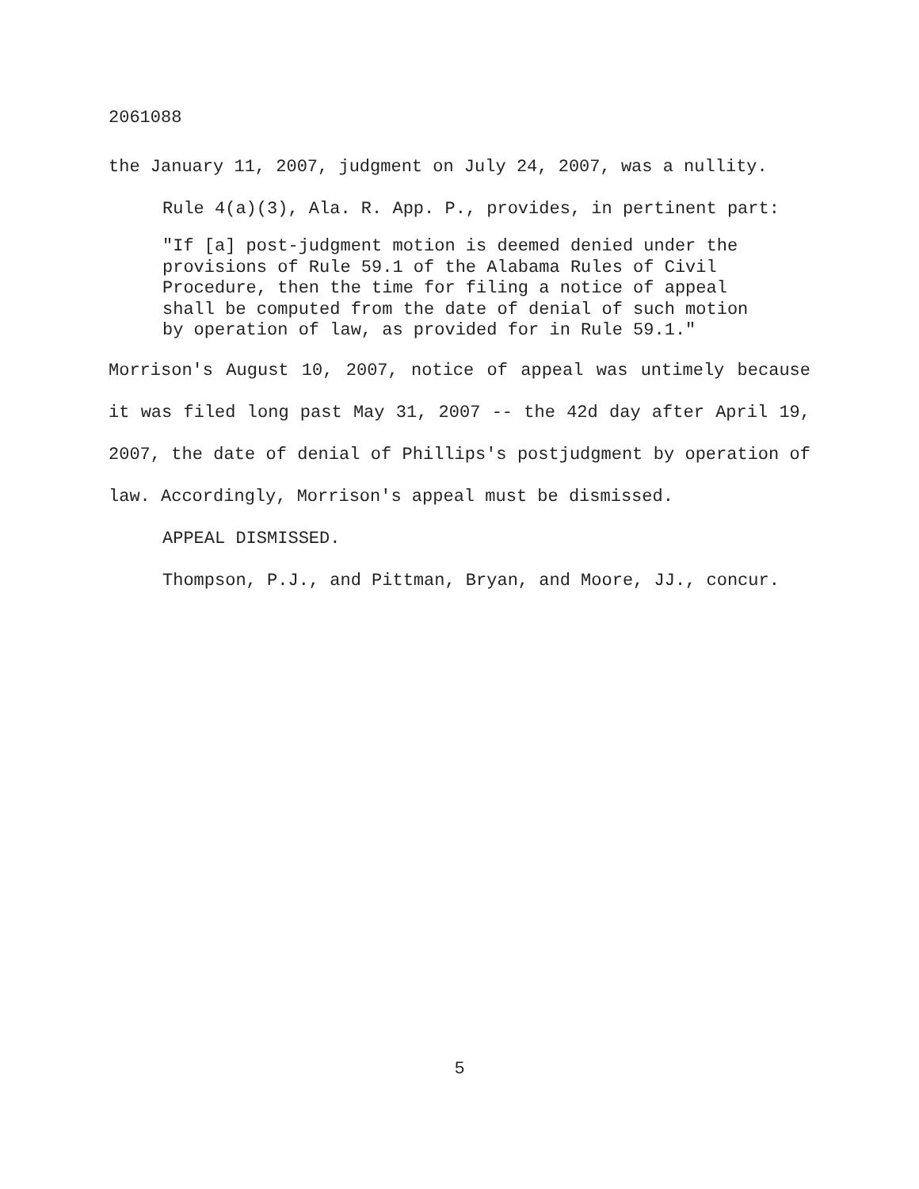2061088
the January 11, 2007, judgment on July 24, 2007, was a nullity.
Rule 4(a)(3), Ala. R. App. P., provides, in pertinent part:
"If [a] post-judgment motion is deemed denied under the provisions of Rule 59.1 of the Alabama Rules of Civil Procedure, then the time for filing a notice of appeal shall be computed from the date of denial of such motion by operation of law, as provided for in Rule 59.1."
Morrison's August 10, 2007, notice of appeal was untimely because it was filed long past May 31, 2007 -- the 42d day after April 19, 2007, the date of denial of Phillips's postjudgment by operation of law. Accordingly, Morrison's appeal must be dismissed.
APPEAL DISMISSED.
Thompson, P.J., and Pittman, Bryan, and Moore, JJ., concur.
5